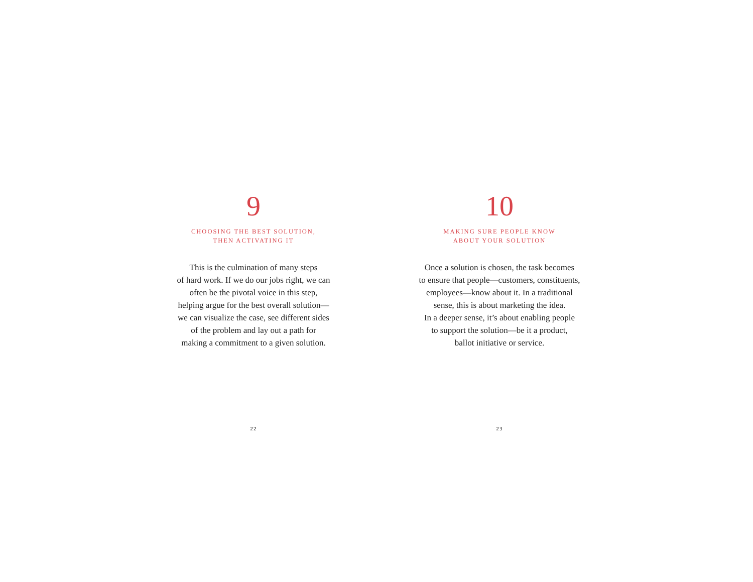9
CHOOSING THE BEST SOLUTION,
THEN ACTIVATING IT
This is the culmination of many steps
of hard work. If we do our jobs right, we can
often be the pivotal voice in this step,
helping argue for the best overall solution—
we can visualize the case, see different sides
of the problem and lay out a path for
making a commitment to a given solution.
22
10
MAKING SURE PEOPLE KNOW
ABOUT YOUR SOLUTION
Once a solution is chosen, the task becomes
to ensure that people—customers, constituents,
employees—know about it. In a traditional
sense, this is about marketing the idea.
In a deeper sense, it’s about enabling people
to support the solution—be it a product,
ballot initiative or service.
23